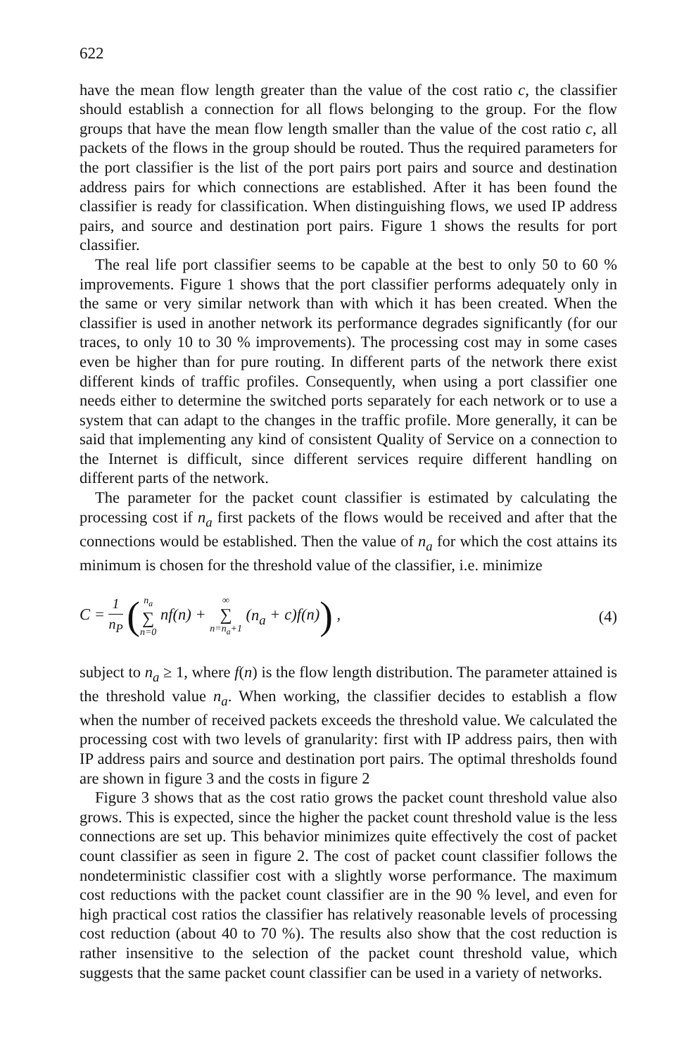622
have the mean flow length greater than the value of the cost ratio c, the classifier should establish a connection for all flows belonging to the group. For the flow groups that have the mean flow length smaller than the value of the cost ratio c, all packets of the flows in the group should be routed. Thus the required parameters for the port classifier is the list of the port pairs port pairs and source and destination address pairs for which connections are established. After it has been found the classifier is ready for classification. When distinguishing flows, we used IP address pairs, and source and destination port pairs. Figure 1 shows the results for port classifier.
The real life port classifier seems to be capable at the best to only 50 to 60 % improvements. Figure 1 shows that the port classifier performs adequately only in the same or very similar network than with which it has been created. When the classifier is used in another network its performance degrades significantly (for our traces, to only 10 to 30 % improvements). The processing cost may in some cases even be higher than for pure routing. In different parts of the network there exist different kinds of traffic profiles. Consequently, when using a port classifier one needs either to determine the switched ports separately for each network or to use a system that can adapt to the changes in the traffic profile. More generally, it can be said that implementing any kind of consistent Quality of Service on a connection to the Internet is difficult, since different services require different handling on different parts of the network.
The parameter for the packet count classifier is estimated by calculating the processing cost if n<sub>a</sub> first packets of the flows would be received and after that the connections would be established. Then the value of n<sub>a</sub> for which the cost attains its minimum is chosen for the threshold value of the classifier, i.e. minimize
C = 1 n<sub>P</sub> (n<sub>a</sub> ∑ n=0 nf(n) + ∞ ∑ n=n<sub>a</sub>+1 (n<sub>a</sub> + c)f(n)) ,
(4)
subject to n<sub>a</sub> ≥ 1, where f(n) is the flow length distribution. The parameter attained is the threshold value n<sub>a</sub>. When working, the classifier decides to establish a flow when the number of received packets exceeds the threshold value. We calculated the processing cost with two levels of granularity: first with IP address pairs, then with IP address pairs and source and destination port pairs. The optimal thresholds found are shown in figure 3 and the costs in figure 2
Figure 3 shows that as the cost ratio grows the packet count threshold value also grows. This is expected, since the higher the packet count threshold value is the less connections are set up. This behavior minimizes quite effectively the cost of packet count classifier as seen in figure 2. The cost of packet count classifier follows the nondeterministic classifier cost with a slightly worse performance. The maximum cost reductions with the packet count classifier are in the 90 % level, and even for high practical cost ratios the classifier has relatively reasonable levels of processing cost reduction (about 40 to 70 %). The results also show that the cost reduction is rather insensitive to the selection of the packet count threshold value, which suggests that the same packet count classifier can be used in a variety of networks.